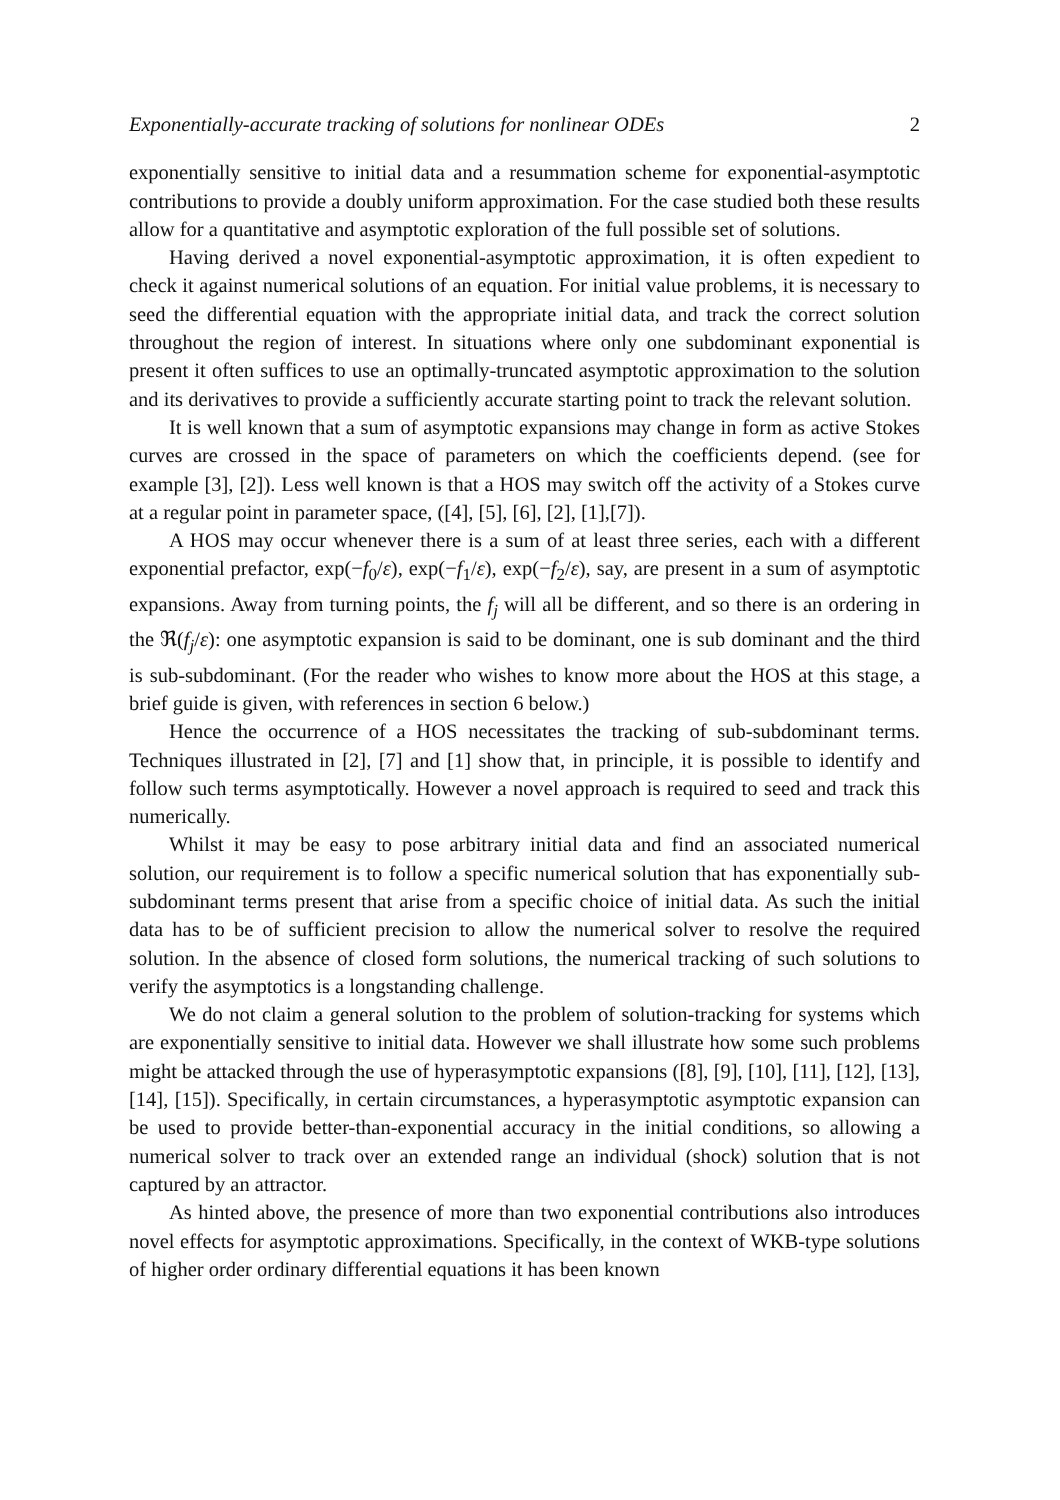Exponentially-accurate tracking of solutions for nonlinear ODEs 2
exponentially sensitive to initial data and a resummation scheme for exponential-asymptotic contributions to provide a doubly uniform approximation. For the case studied both these results allow for a quantitative and asymptotic exploration of the full possible set of solutions.
Having derived a novel exponential-asymptotic approximation, it is often expedient to check it against numerical solutions of an equation. For initial value problems, it is necessary to seed the differential equation with the appropriate initial data, and track the correct solution throughout the region of interest. In situations where only one subdominant exponential is present it often suffices to use an optimally-truncated asymptotic approximation to the solution and its derivatives to provide a sufficiently accurate starting point to track the relevant solution.
It is well known that a sum of asymptotic expansions may change in form as active Stokes curves are crossed in the space of parameters on which the coefficients depend. (see for example [3], [2]). Less well known is that a HOS may switch off the activity of a Stokes curve at a regular point in parameter space, ([4], [5], [6], [2], [1],[7]).
A HOS may occur whenever there is a sum of at least three series, each with a different exponential prefactor, exp(−f<sub>0</sub>/ε), exp(−f<sub>1</sub>/ε), exp(−f<sub>2</sub>/ε), say, are present in a sum of asymptotic expansions. Away from turning points, the f<sub>j</sub> will all be different, and so there is an ordering in the ℜ(f<sub>j</sub>/ε): one asymptotic expansion is said to be dominant, one is sub dominant and the third is sub-subdominant. (For the reader who wishes to know more about the HOS at this stage, a brief guide is given, with references in section 6 below.)
Hence the occurrence of a HOS necessitates the tracking of sub-subdominant terms. Techniques illustrated in [2], [7] and [1] show that, in principle, it is possible to identify and follow such terms asymptotically. However a novel approach is required to seed and track this numerically.
Whilst it may be easy to pose arbitrary initial data and find an associated numerical solution, our requirement is to follow a specific numerical solution that has exponentially sub-subdominant terms present that arise from a specific choice of initial data. As such the initial data has to be of sufficient precision to allow the numerical solver to resolve the required solution. In the absence of closed form solutions, the numerical tracking of such solutions to verify the asymptotics is a longstanding challenge.
We do not claim a general solution to the problem of solution-tracking for systems which are exponentially sensitive to initial data. However we shall illustrate how some such problems might be attacked through the use of hyperasymptotic expansions ([8], [9], [10], [11], [12], [13], [14], [15]). Specifically, in certain circumstances, a hyperasymptotic asymptotic expansion can be used to provide better-than-exponential accuracy in the initial conditions, so allowing a numerical solver to track over an extended range an individual (shock) solution that is not captured by an attractor.
As hinted above, the presence of more than two exponential contributions also introduces novel effects for asymptotic approximations. Specifically, in the context of WKB-type solutions of higher order ordinary differential equations it has been known